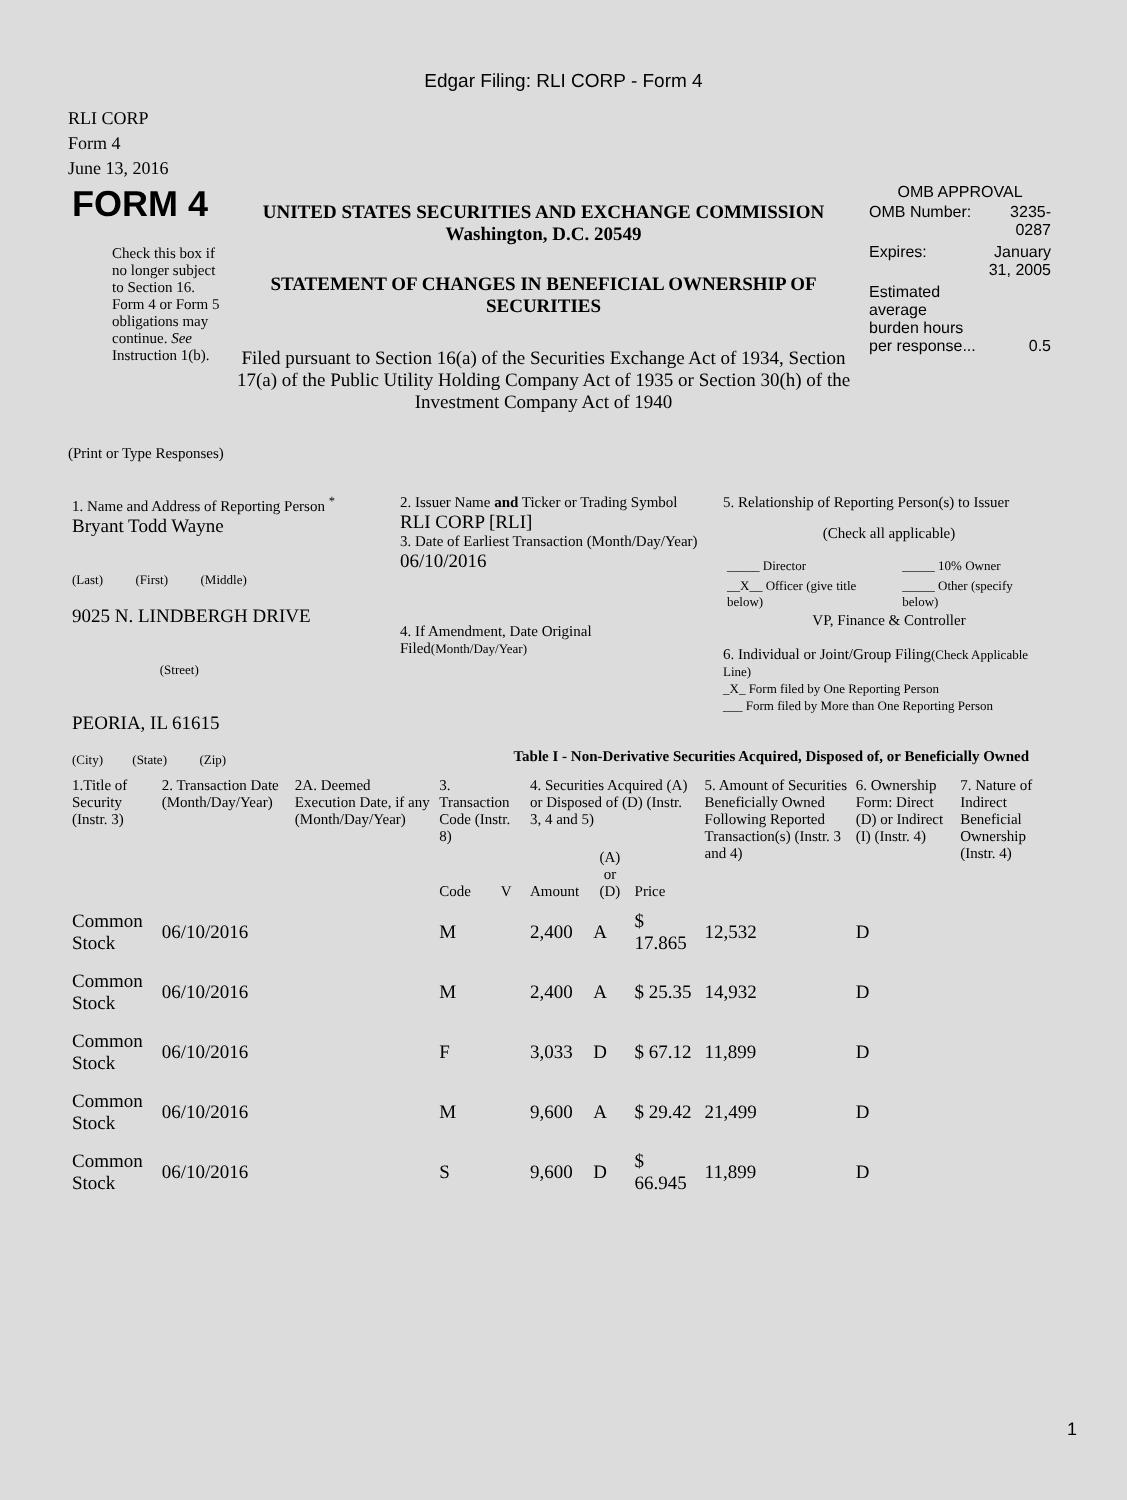Edgar Filing: RLI CORP - Form 4
RLI CORP
Form 4
June 13, 2016
| FORM 4 Check this box if no longer subject to Section 16. Form 4 or Form 5 obligations may continue. See Instruction 1(b). | UNITED STATES SECURITIES AND EXCHANGE COMMISSION Washington, D.C. 20549 STATEMENT OF CHANGES IN BENEFICIAL OWNERSHIP OF SECURITIES Filed pursuant to Section 16(a) of the Securities Exchange Act of 1934, Section 17(a) of the Public Utility Holding Company Act of 1935 or Section 30(h) of the Investment Company Act of 1940 | OMB APPROVAL / OMB Number: / 3235-0287 / / Expires: / January 31, 2005 / / Estimated average burden hours per response... / 0.5 / |
(Print or Type Responses)
| 1. Name and Address of Reporting Person <sup>*</sup> Bryant Todd Wayne (Last) (First) (Middle) 9025 N. LINDBERGH DRIVE (Street) PEORIA, IL 61615 (City) (State) (Zip) | 2. Issuer Name and Ticker or Trading Symbol RLI CORP [RLI] 3. Date of Earliest Transaction (Month/Day/Year) 06/10/2016 4. If Amendment, Date Original Filed (Month/Day/Year) | 5. Relationship of Reporting Person(s) to Issuer (Check all applicable) / _____ Director / _____ 10% Owner / / __X__ Officer (give title below) / _____ Other (specify below) / VP, Finance & Controller 6. Individual or Joint/Group Filing (Check Applicable Line) _X_ Form filed by One Reporting Person ___ Form filed by More than One Reporting Person |
Table I - Non-Derivative Securities Acquired, Disposed of, or Beneficially Owned
| 1.Title of Security (Instr. 3) | 2. Transaction Date (Month/Day/Year) | 2A. Deemed Execution Date, if any (Month/Day/Year) | 3. Transaction Code (Instr. 8) | | 4. Securities Acquired (A) or Disposed of (D) (Instr. 3, 4 and 5) | | | 5. Amount of Securities Beneficially Owned Following Reported Transaction(s) (Instr. 3 and 4) | 6. Ownership Form: Direct (D) or Indirect (I) (Instr. 4) | 7. Nature of Indirect Beneficial Ownership (Instr. 4) |
| --- | --- | --- | --- | --- | --- | --- | --- | --- | --- | --- |
| | | | Code | V | Amount | (A) or (D) | Price | | | |
| Common Stock | 06/10/2016 | | M | | 2,400 | A | $ 17.865 | 12,532 | D | |
| Common Stock | 06/10/2016 | | M | | 2,400 | A | $ 25.35 | 14,932 | D | |
| Common Stock | 06/10/2016 | | F | | 3,033 | D | $ 67.12 | 11,899 | D | |
| Common Stock | 06/10/2016 | | M | | 9,600 | A | $ 29.42 | 21,499 | D | |
| Common Stock | 06/10/2016 | | S | | 9,600 | D | $ 66.945 | 11,899 | D | |
1